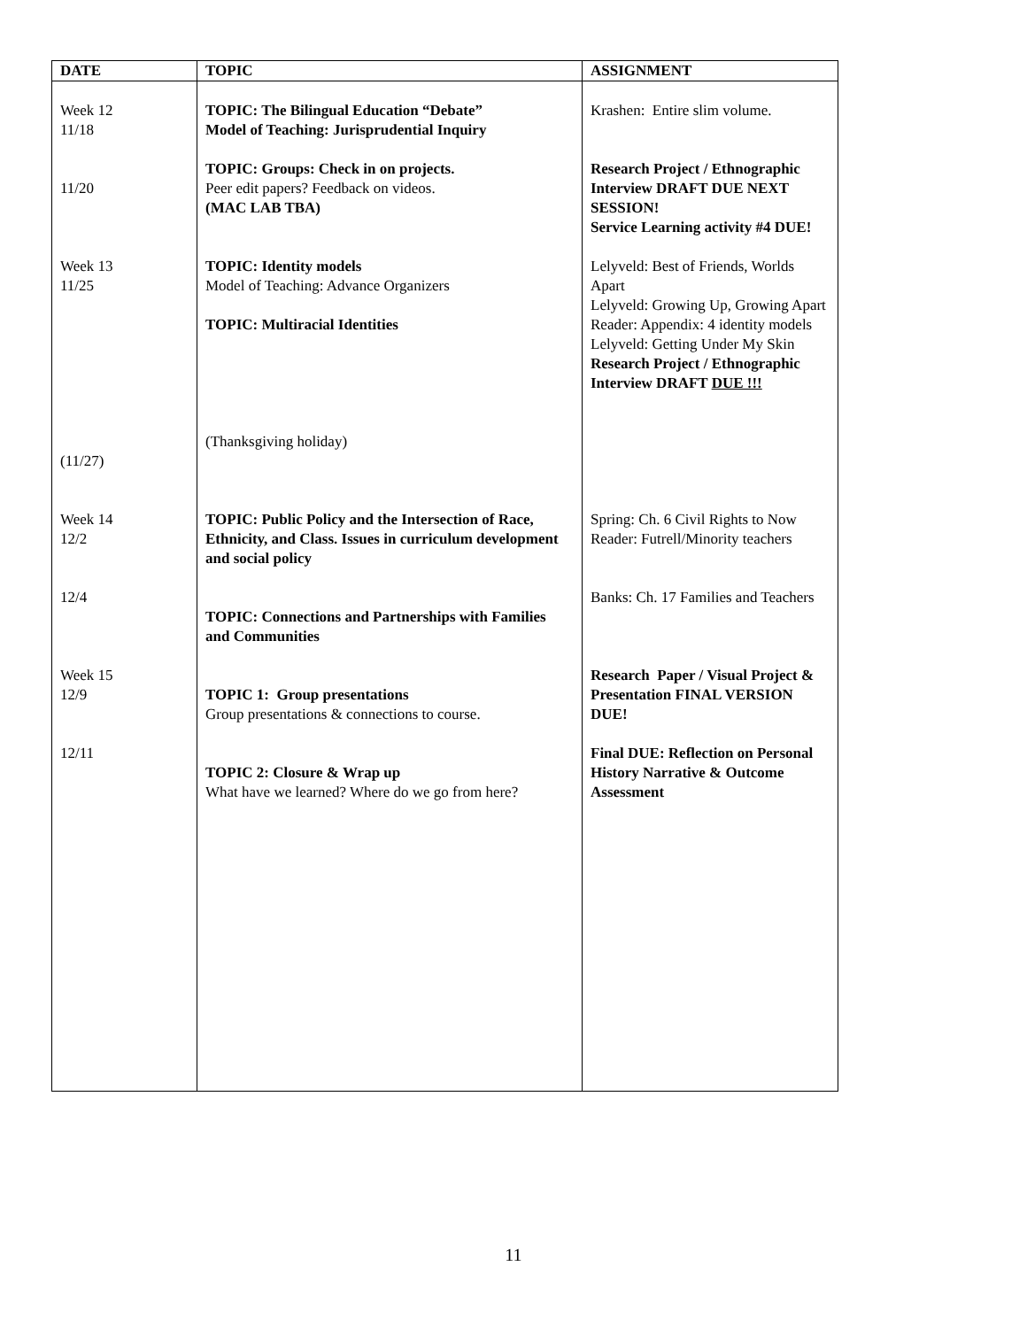| DATE | TOPIC | ASSIGNMENT |
| --- | --- | --- |
| Week 12 11/18 | TOPIC: The Bilingual Education “Debate” Model of Teaching: Jurisprudential Inquiry | Krashen: Entire slim volume. |
| 11/20 | TOPIC: Groups: Check in on projects. Peer edit papers? Feedback on videos. (MAC LAB TBA) | Research Project / Ethnographic Interview DRAFT DUE NEXT SESSION! Service Learning activity #4 DUE! |
| Week 13 11/25 (11/27) | TOPIC: Identity models Model of Teaching: Advance Organizers TOPIC: Multiracial Identities (Thanksgiving holiday) | Lelyveld: Best of Friends, Worlds Apart Lelyveld: Growing Up, Growing Apart Reader: Appendix: 4 identity models Lelyveld: Getting Under My Skin Research Project / Ethnographic Interview DRAFT DUE !!! |
| Week 14 12/2 | TOPIC: Public Policy and the Intersection of Race, Ethnicity, and Class. Issues in curriculum development and social policy | Spring: Ch. 6 Civil Rights to Now Reader: Futrell/Minority teachers |
| 12/4 | TOPIC: Connections and Partnerships with Families and Communities | Banks: Ch. 17 Families and Teachers |
| Week 15 12/9 | TOPIC 1: Group presentations Group presentations & connections to course. | Research Paper / Visual Project & Presentation FINAL VERSION DUE! |
| 12/11 | TOPIC 2: Closure & Wrap up What have we learned? Where do we go from here? | Final DUE: Reflection on Personal History Narrative & Outcome Assessment |
11